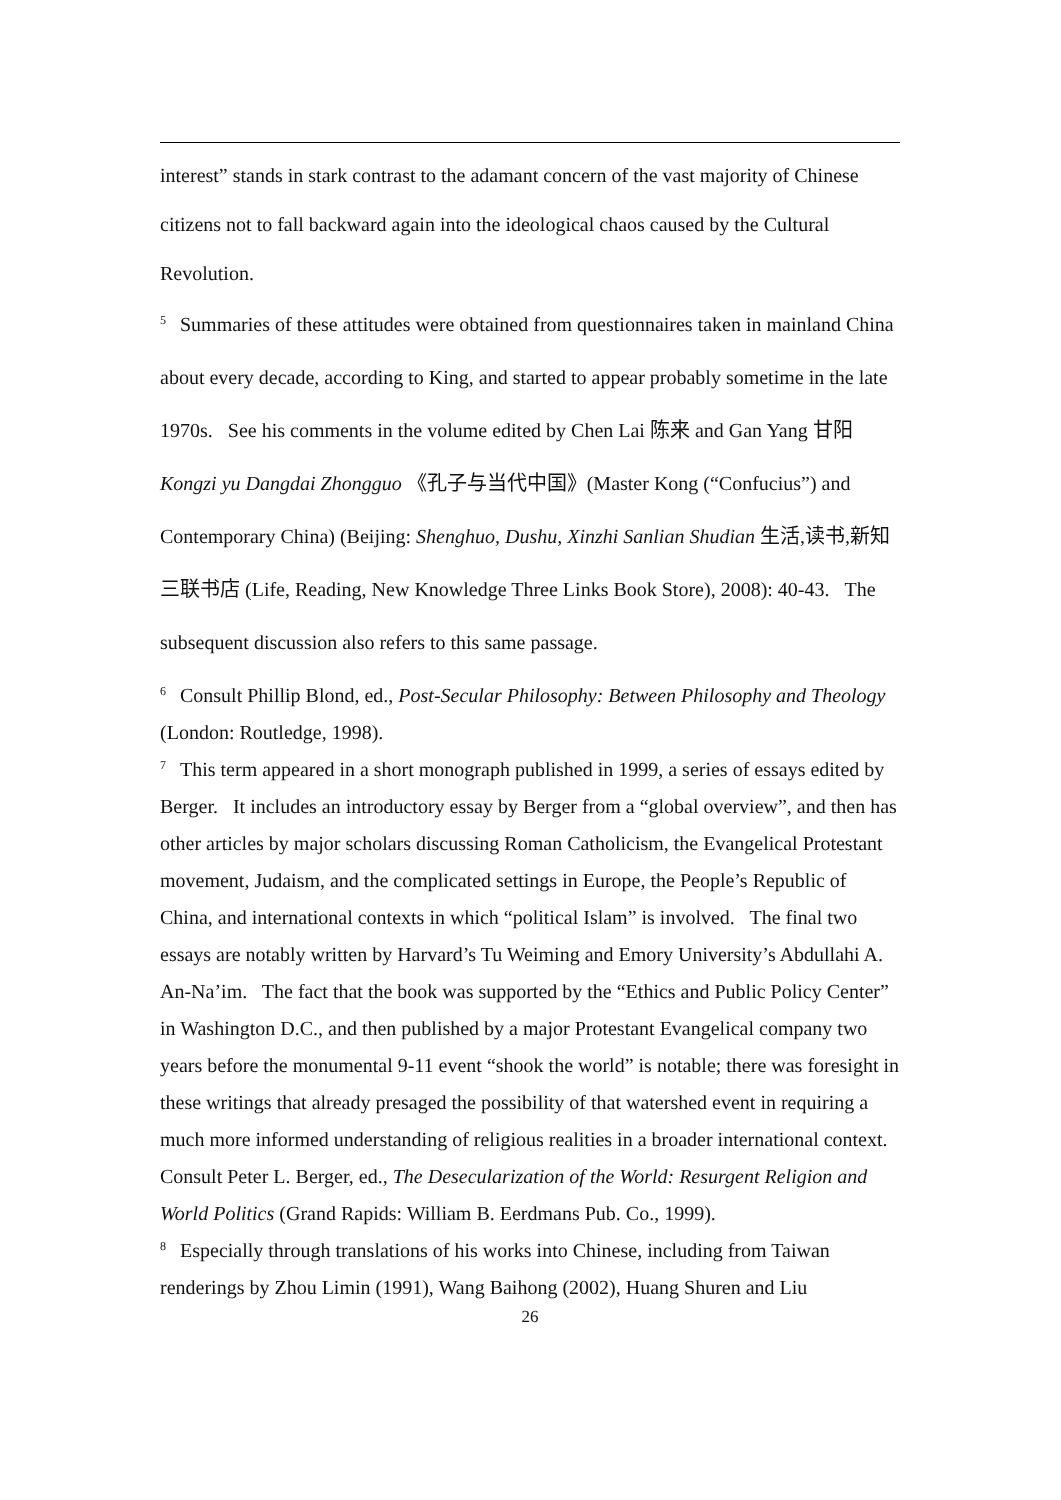interest” stands in stark contrast to the adamant concern of the vast majority of Chinese citizens not to fall backward again into the ideological chaos caused by the Cultural Revolution.
<sup>5</sup> Summaries of these attitudes were obtained from questionnaires taken in mainland China about every decade, according to King, and started to appear probably sometime in the late 1970s. See his comments in the volume edited by Chen Lai 陈来 and Gan Yang 甘阳 Kongzi yu Dangdai Zhongguo 《孔子与当代中国》(Master Kong (“Confucius”) and Contemporary China) (Beijing: Shenghuo, Dushu, Xinzhi Sanlian Shudian 生活,读书,新知三联书店 (Life, Reading, New Knowledge Three Links Book Store), 2008): 40-43. The subsequent discussion also refers to this same passage.
<sup>6</sup> Consult Phillip Blond, ed., Post-Secular Philosophy: Between Philosophy and Theology (London: Routledge, 1998).
<sup>7</sup> This term appeared in a short monograph published in 1999, a series of essays edited by Berger. It includes an introductory essay by Berger from a “global overview”, and then has other articles by major scholars discussing Roman Catholicism, the Evangelical Protestant movement, Judaism, and the complicated settings in Europe, the People’s Republic of China, and international contexts in which “political Islam” is involved. The final two essays are notably written by Harvard’s Tu Weiming and Emory University’s Abdullahi A. An-Na’im. The fact that the book was supported by the “Ethics and Public Policy Center” in Washington D.C., and then published by a major Protestant Evangelical company two years before the monumental 9-11 event “shook the world” is notable; there was foresight in these writings that already presaged the possibility of that watershed event in requiring a much more informed understanding of religious realities in a broader international context. Consult Peter L. Berger, ed., The Desecularization of the World: Resurgent Religion and World Politics (Grand Rapids: William B. Eerdmans Pub. Co., 1999).
<sup>8</sup> Especially through translations of his works into Chinese, including from Taiwan renderings by Zhou Limin (1991), Wang Baihong (2002), Huang Shuren and Liu
26